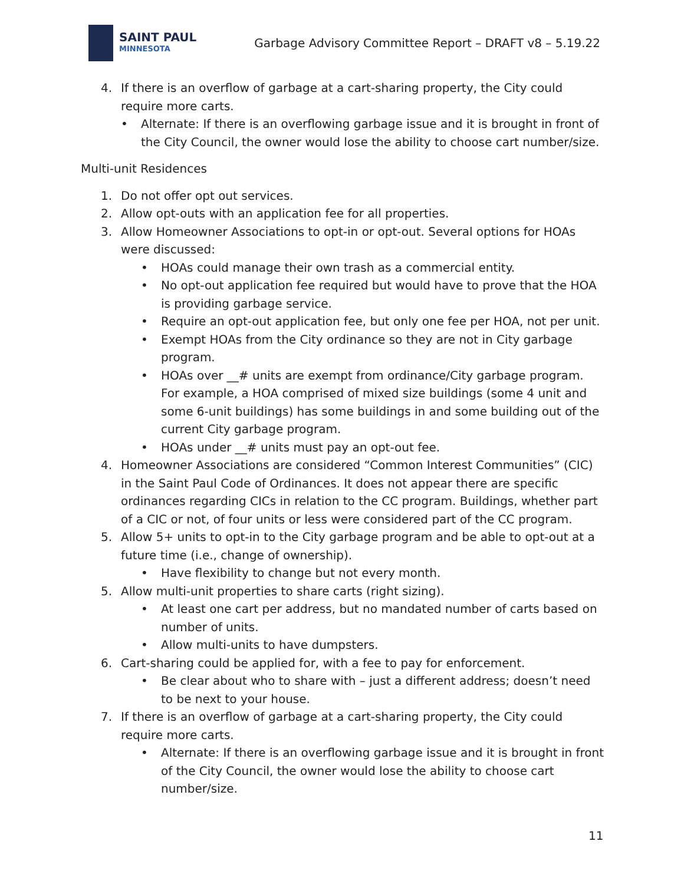SAINT PAUL
MINNESOTA
Garbage Advisory Committee Report – DRAFT v8 – 5.19.22
4. If there is an overflow of garbage at a cart-sharing property, the City could require more carts.
• Alternate: If there is an overflowing garbage issue and it is brought in front of the City Council, the owner would lose the ability to choose cart number/size.
Multi-unit Residences
1. Do not offer opt out services.
2. Allow opt-outs with an application fee for all properties.
3. Allow Homeowner Associations to opt-in or opt-out. Several options for HOAs were discussed:
• HOAs could manage their own trash as a commercial entity.
• No opt-out application fee required but would have to prove that the HOA is providing garbage service.
• Require an opt-out application fee, but only one fee per HOA, not per unit.
• Exempt HOAs from the City ordinance so they are not in City garbage program.
• HOAs over __# units are exempt from ordinance/City garbage program. For example, a HOA comprised of mixed size buildings (some 4 unit and some 6-unit buildings) has some buildings in and some building out of the current City garbage program.
• HOAs under __# units must pay an opt-out fee.
4. Homeowner Associations are considered “Common Interest Communities” (CIC) in the Saint Paul Code of Ordinances. It does not appear there are specific ordinances regarding CICs in relation to the CC program. Buildings, whether part of a CIC or not, of four units or less were considered part of the CC program.
5. Allow 5+ units to opt-in to the City garbage program and be able to opt-out at a future time (i.e., change of ownership).
• Have flexibility to change but not every month.
5. Allow multi-unit properties to share carts (right sizing).
• At least one cart per address, but no mandated number of carts based on number of units.
• Allow multi-units to have dumpsters.
6. Cart-sharing could be applied for, with a fee to pay for enforcement.
• Be clear about who to share with – just a different address; doesn’t need to be next to your house.
7. If there is an overflow of garbage at a cart-sharing property, the City could require more carts.
• Alternate: If there is an overflowing garbage issue and it is brought in front of the City Council, the owner would lose the ability to choose cart number/size.
11